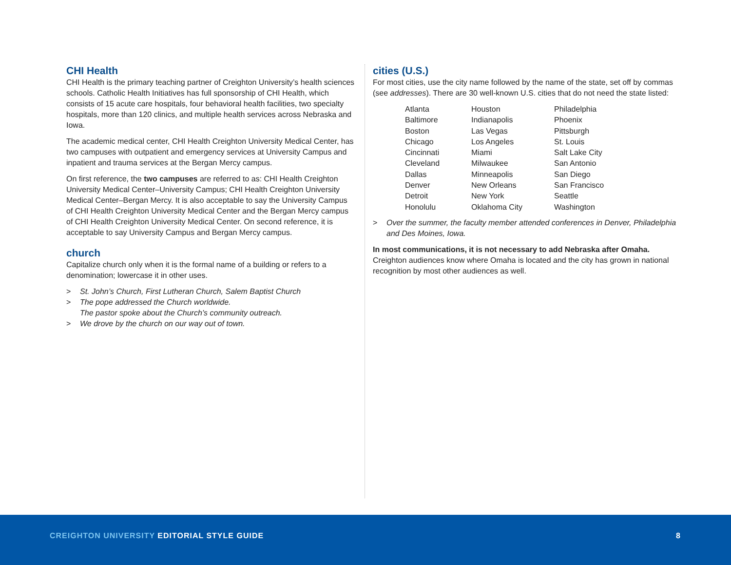CHI Health
CHI Health is the primary teaching partner of Creighton University’s health sciences schools. Catholic Health Initiatives has full sponsorship of CHI Health, which consists of 15 acute care hospitals, four behavioral health facilities, two specialty hospitals, more than 120 clinics, and multiple health services across Nebraska and Iowa.
The academic medical center, CHI Health Creighton University Medical Center, has two campuses with outpatient and emergency services at University Campus and inpatient and trauma services at the Bergan Mercy campus.
On first reference, the two campuses are referred to as: CHI Health Creighton University Medical Center–University Campus; CHI Health Creighton University Medical Center–Bergan Mercy. It is also acceptable to say the University Campus of CHI Health Creighton University Medical Center and the Bergan Mercy campus of CHI Health Creighton University Medical Center. On second reference, it is acceptable to say University Campus and Bergan Mercy campus.
church
Capitalize church only when it is the formal name of a building or refers to a denomination; lowercase it in other uses.
> St. John’s Church, First Lutheran Church, Salem Baptist Church
> The pope addressed the Church worldwide.
The pastor spoke about the Church’s community outreach.
> We drove by the church on our way out of town.
cities (U.S.)
For most cities, use the city name followed by the name of the state, set off by commas (see addresses). There are 30 well-known U.S. cities that do not need the state listed:
| Atlanta | Houston | Philadelphia |
| Baltimore | Indianapolis | Phoenix |
| Boston | Las Vegas | Pittsburgh |
| Chicago | Los Angeles | St. Louis |
| Cincinnati | Miami | Salt Lake City |
| Cleveland | Milwaukee | San Antonio |
| Dallas | Minneapolis | San Diego |
| Denver | New Orleans | San Francisco |
| Detroit | New York | Seattle |
| Honolulu | Oklahoma City | Washington |
> Over the summer, the faculty member attended conferences in Denver, Philadelphia and Des Moines, Iowa.
In most communications, it is not necessary to add Nebraska after Omaha. Creighton audiences know where Omaha is located and the city has grown in national recognition by most other audiences as well.
CREIGHTON UNIVERSITY EDITORIAL STYLE GUIDE
8